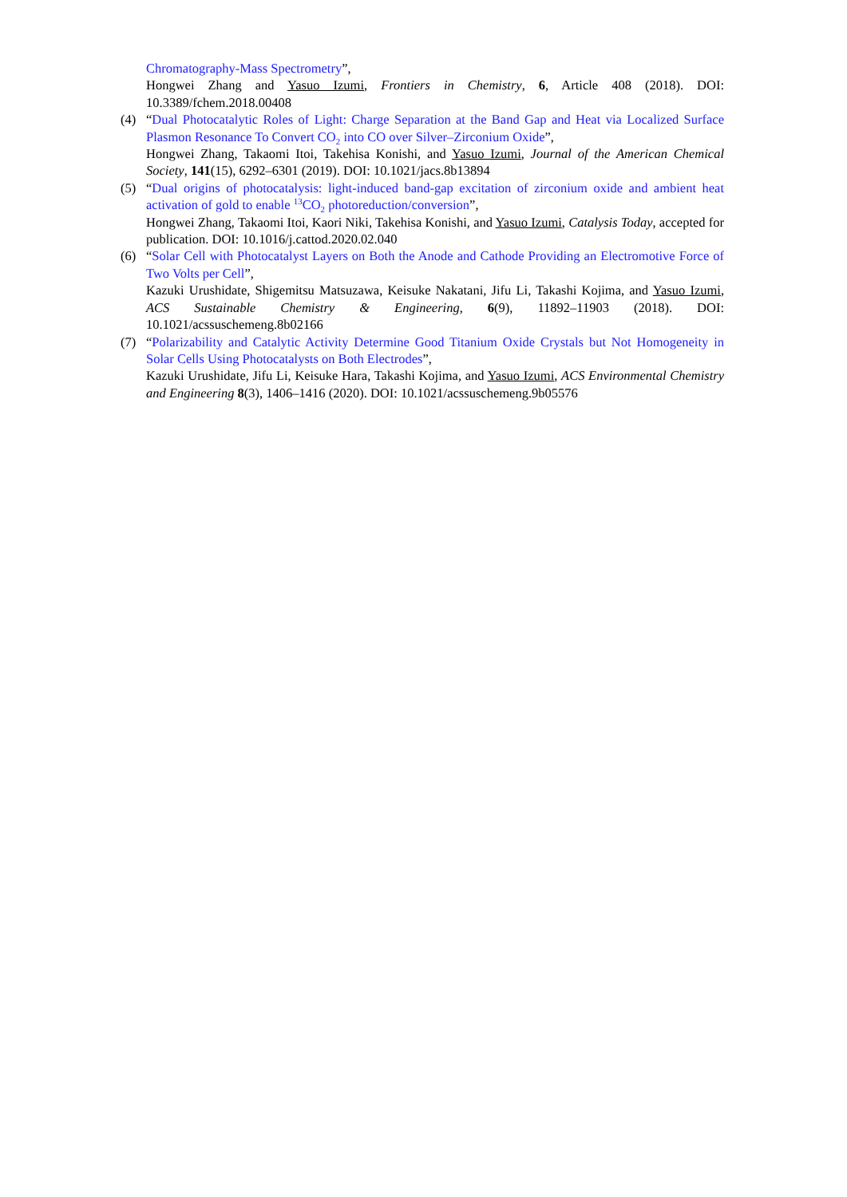Chromatography-Mass Spectrometry”,
Hongwei Zhang and Yasuo Izumi, Frontiers in Chemistry, 6, Article 408 (2018). DOI: 10.3389/fchem.2018.00408
(4) “Dual Photocatalytic Roles of Light: Charge Separation at the Band Gap and Heat via Localized Surface Plasmon Resonance To Convert CO<sub>2</sub> into CO over Silver–Zirconium Oxide”,
Hongwei Zhang, Takaomi Itoi, Takehisa Konishi, and Yasuo Izumi, Journal of the American Chemical Society, 141(15), 6292–6301 (2019). DOI: 10.1021/jacs.8b13894
(5) “Dual origins of photocatalysis: light-induced band-gap excitation of zirconium oxide and ambient heat activation of gold to enable <sup>13</sup>CO<sub>2</sub> photoreduction/conversion”,
Hongwei Zhang, Takaomi Itoi, Kaori Niki, Takehisa Konishi, and Yasuo Izumi, Catalysis Today, accepted for publication. DOI: 10.1016/j.cattod.2020.02.040
(6) “Solar Cell with Photocatalyst Layers on Both the Anode and Cathode Providing an Electromotive Force of Two Volts per Cell”,
Kazuki Urushidate, Shigemitsu Matsuzawa, Keisuke Nakatani, Jifu Li, Takashi Kojima, and Yasuo Izumi, ACS Sustainable Chemistry & Engineering, 6(9), 11892–11903 (2018). DOI: 10.1021/acssuschemeng.8b02166
(7) “Polarizability and Catalytic Activity Determine Good Titanium Oxide Crystals but Not Homogeneity in Solar Cells Using Photocatalysts on Both Electrodes”,
Kazuki Urushidate, Jifu Li, Keisuke Hara, Takashi Kojima, and Yasuo Izumi, ACS Environmental Chemistry and Engineering 8(3), 1406–1416 (2020). DOI: 10.1021/acssuschemeng.9b05576